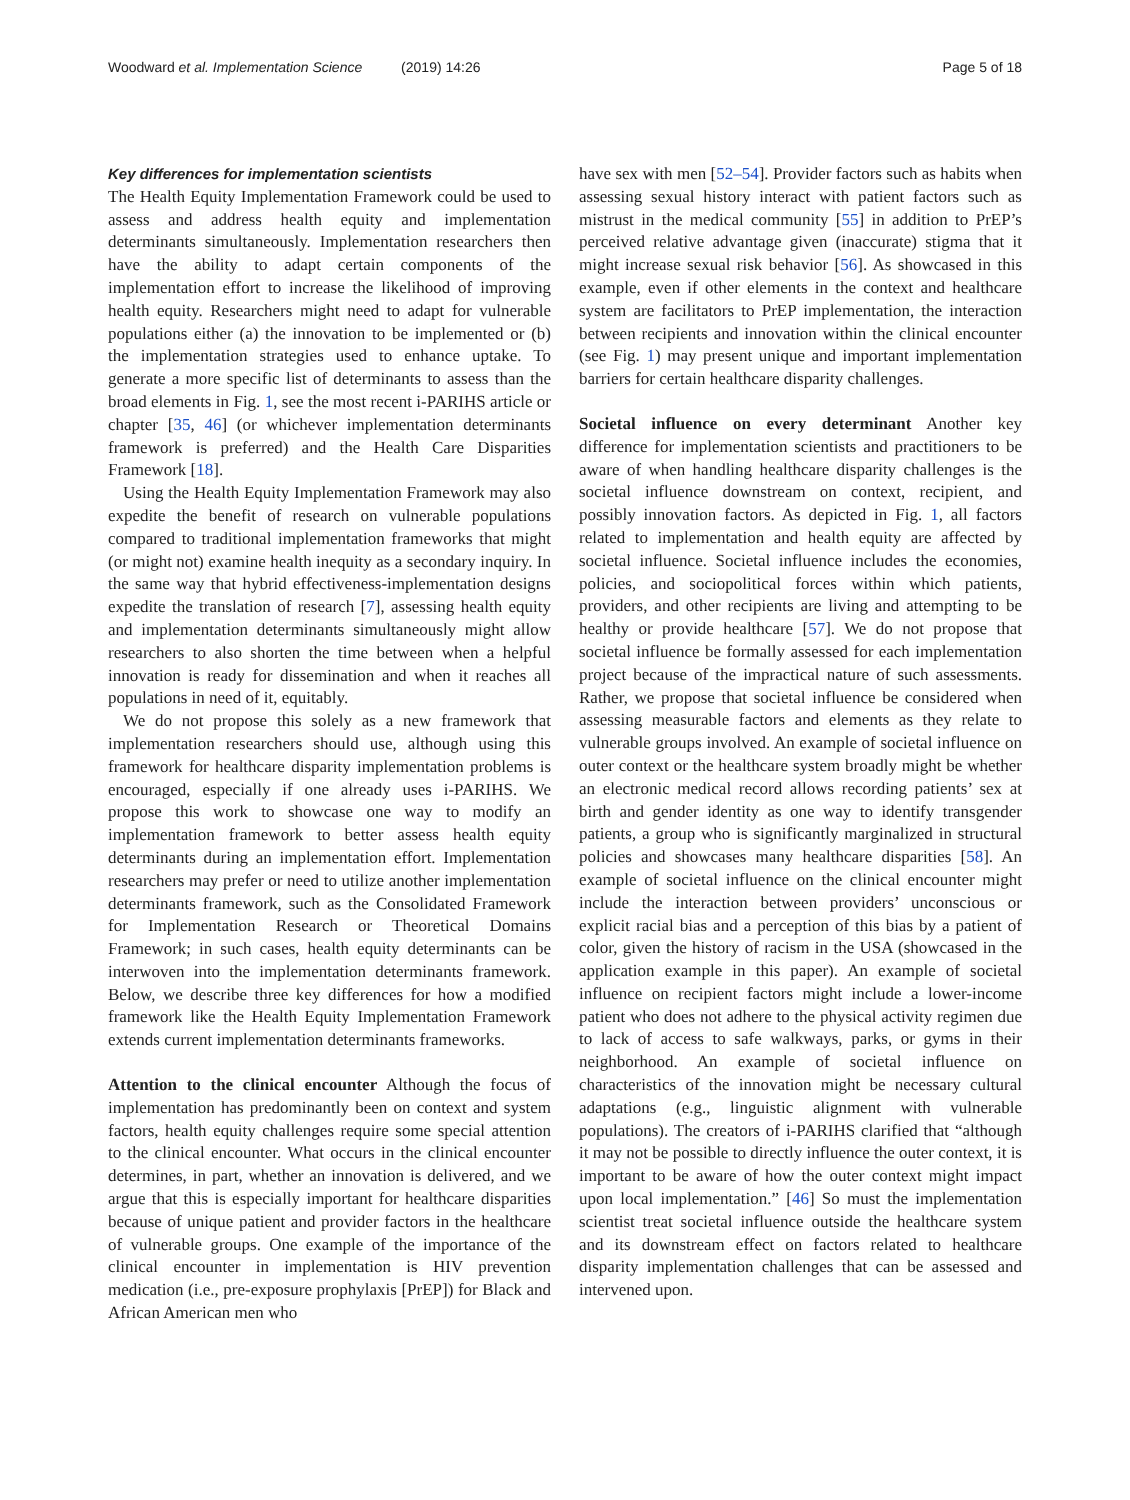Woodward et al. Implementation Science (2019) 14:26 Page 5 of 18
Key differences for implementation scientists
The Health Equity Implementation Framework could be used to assess and address health equity and implementation determinants simultaneously. Implementation researchers then have the ability to adapt certain components of the implementation effort to increase the likelihood of improving health equity. Researchers might need to adapt for vulnerable populations either (a) the innovation to be implemented or (b) the implementation strategies used to enhance uptake. To generate a more specific list of determinants to assess than the broad elements in Fig. 1, see the most recent i-PARIHS article or chapter [35, 46] (or whichever implementation determinants framework is preferred) and the Health Care Disparities Framework [18].
Using the Health Equity Implementation Framework may also expedite the benefit of research on vulnerable populations compared to traditional implementation frameworks that might (or might not) examine health inequity as a secondary inquiry. In the same way that hybrid effectiveness-implementation designs expedite the translation of research [7], assessing health equity and implementation determinants simultaneously might allow researchers to also shorten the time between when a helpful innovation is ready for dissemination and when it reaches all populations in need of it, equitably.
We do not propose this solely as a new framework that implementation researchers should use, although using this framework for healthcare disparity implementation problems is encouraged, especially if one already uses i-PARIHS. We propose this work to showcase one way to modify an implementation framework to better assess health equity determinants during an implementation effort. Implementation researchers may prefer or need to utilize another implementation determinants framework, such as the Consolidated Framework for Implementation Research or Theoretical Domains Framework; in such cases, health equity determinants can be interwoven into the implementation determinants framework. Below, we describe three key differences for how a modified framework like the Health Equity Implementation Framework extends current implementation determinants frameworks.
Attention to the clinical encounter Although the focus of implementation has predominantly been on context and system factors, health equity challenges require some special attention to the clinical encounter. What occurs in the clinical encounter determines, in part, whether an innovation is delivered, and we argue that this is especially important for healthcare disparities because of unique patient and provider factors in the healthcare of vulnerable groups. One example of the importance of the clinical encounter in implementation is HIV prevention medication (i.e., pre-exposure prophylaxis [PrEP]) for Black and African American men who
have sex with men [52–54]. Provider factors such as habits when assessing sexual history interact with patient factors such as mistrust in the medical community [55] in addition to PrEP’s perceived relative advantage given (inaccurate) stigma that it might increase sexual risk behavior [56]. As showcased in this example, even if other elements in the context and healthcare system are facilitators to PrEP implementation, the interaction between recipients and innovation within the clinical encounter (see Fig. 1) may present unique and important implementation barriers for certain healthcare disparity challenges.
Societal influence on every determinant Another key difference for implementation scientists and practitioners to be aware of when handling healthcare disparity challenges is the societal influence downstream on context, recipient, and possibly innovation factors. As depicted in Fig. 1, all factors related to implementation and health equity are affected by societal influence. Societal influence includes the economies, policies, and sociopolitical forces within which patients, providers, and other recipients are living and attempting to be healthy or provide healthcare [57]. We do not propose that societal influence be formally assessed for each implementation project because of the impractical nature of such assessments. Rather, we propose that societal influence be considered when assessing measurable factors and elements as they relate to vulnerable groups involved. An example of societal influence on outer context or the healthcare system broadly might be whether an electronic medical record allows recording patients’ sex at birth and gender identity as one way to identify transgender patients, a group who is significantly marginalized in structural policies and showcases many healthcare disparities [58]. An example of societal influence on the clinical encounter might include the interaction between providers’ unconscious or explicit racial bias and a perception of this bias by a patient of color, given the history of racism in the USA (showcased in the application example in this paper). An example of societal influence on recipient factors might include a lower-income patient who does not adhere to the physical activity regimen due to lack of access to safe walkways, parks, or gyms in their neighborhood. An example of societal influence on characteristics of the innovation might be necessary cultural adaptations (e.g., linguistic alignment with vulnerable populations). The creators of i-PARIHS clarified that “although it may not be possible to directly influence the outer context, it is important to be aware of how the outer context might impact upon local implementation.” [46] So must the implementation scientist treat societal influence outside the healthcare system and its downstream effect on factors related to healthcare disparity implementation challenges that can be assessed and intervened upon.